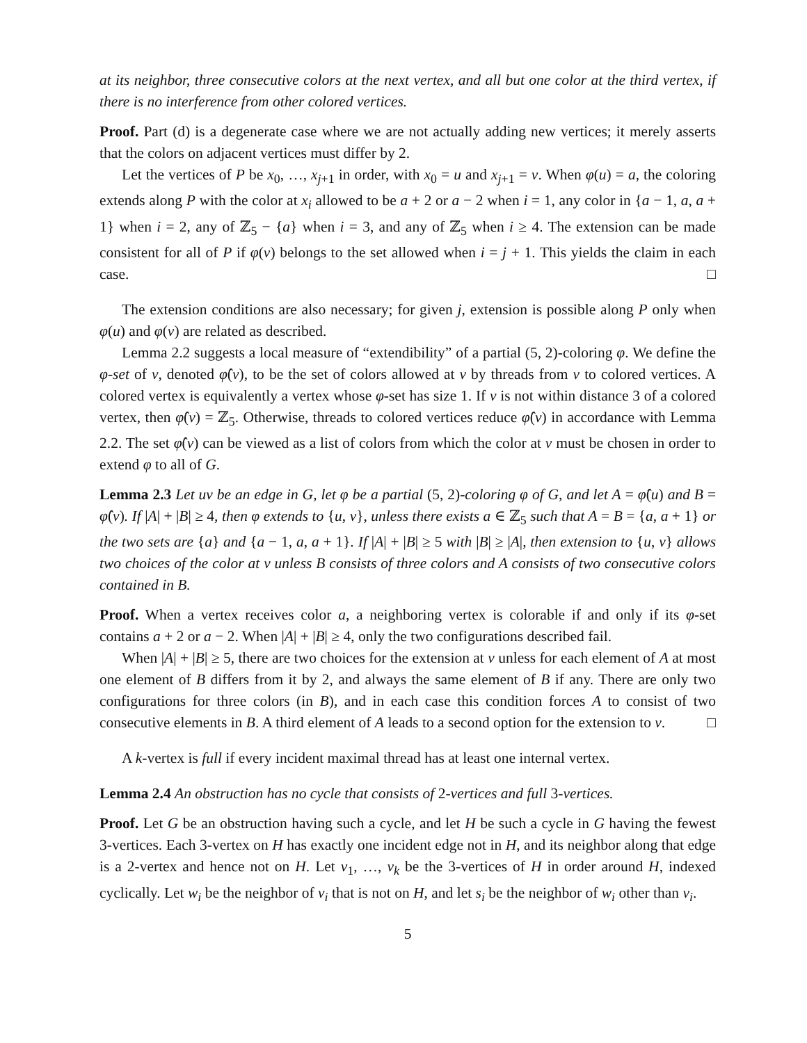at its neighbor, three consecutive colors at the next vertex, and all but one color at the third vertex, if there is no interference from other colored vertices.
Proof. Part (d) is a degenerate case where we are not actually adding new vertices; it merely asserts that the colors on adjacent vertices must differ by 2.
Let the vertices of P be x<sub>0</sub>, …, x<sub>j+1</sub> in order, with x<sub>0</sub> = u and x<sub>j+1</sub> = v. When φ(u) = a, the coloring extends along P with the color at x<sub>i</sub> allowed to be a + 2 or a − 2 when i = 1, any color in {a − 1, a, a + 1} when i = 2, any of ℤ<sub>5</sub> − {a} when i = 3, and any of ℤ<sub>5</sub> when i ≥ 4. The extension can be made consistent for all of P if φ(v) belongs to the set allowed when i = j + 1. This yields the claim in each case. □
The extension conditions are also necessary; for given j, extension is possible along P only when φ(u) and φ(v) are related as described.
Lemma 2.2 suggests a local measure of “extendibility” of a partial (5, 2)-coloring φ. We define the φ-set of v, denoted φ̂(v), to be the set of colors allowed at v by threads from v to colored vertices. A colored vertex is equivalently a vertex whose φ-set has size 1. If v is not within distance 3 of a colored vertex, then φ̂(v) = ℤ<sub>5</sub>. Otherwise, threads to colored vertices reduce φ̂(v) in accordance with Lemma 2.2. The set φ̂(v) can be viewed as a list of colors from which the color at v must be chosen in order to extend φ to all of G.
Lemma 2.3 Let uv be an edge in G, let φ be a partial (5, 2)-coloring φ of G, and let A = φ̂(u) and B = φ̂(v). If |A| + |B| ≥ 4, then φ extends to {u, v}, unless there exists a ∈ ℤ<sub>5</sub> such that A = B = {a, a + 1} or the two sets are {a} and {a − 1, a, a + 1}. If |A| + |B| ≥ 5 with |B| ≥ |A|, then extension to {u, v} allows two choices of the color at v unless B consists of three colors and A consists of two consecutive colors contained in B.
Proof. When a vertex receives color a, a neighboring vertex is colorable if and only if its φ-set contains a + 2 or a − 2. When |A| + |B| ≥ 4, only the two configurations described fail.
When |A| + |B| ≥ 5, there are two choices for the extension at v unless for each element of A at most one element of B differs from it by 2, and always the same element of B if any. There are only two configurations for three colors (in B), and in each case this condition forces A to consist of two consecutive elements in B. A third element of A leads to a second option for the extension to v. □
A k-vertex is full if every incident maximal thread has at least one internal vertex.
Lemma 2.4 An obstruction has no cycle that consists of 2-vertices and full 3-vertices.
Proof. Let G be an obstruction having such a cycle, and let H be such a cycle in G having the fewest 3-vertices. Each 3-vertex on H has exactly one incident edge not in H, and its neighbor along that edge is a 2-vertex and hence not on H. Let v<sub>1</sub>, …, v<sub>k</sub> be the 3-vertices of H in order around H, indexed cyclically. Let w<sub>i</sub> be the neighbor of v<sub>i</sub> that is not on H, and let s<sub>i</sub> be the neighbor of w<sub>i</sub> other than v<sub>i</sub>.
5